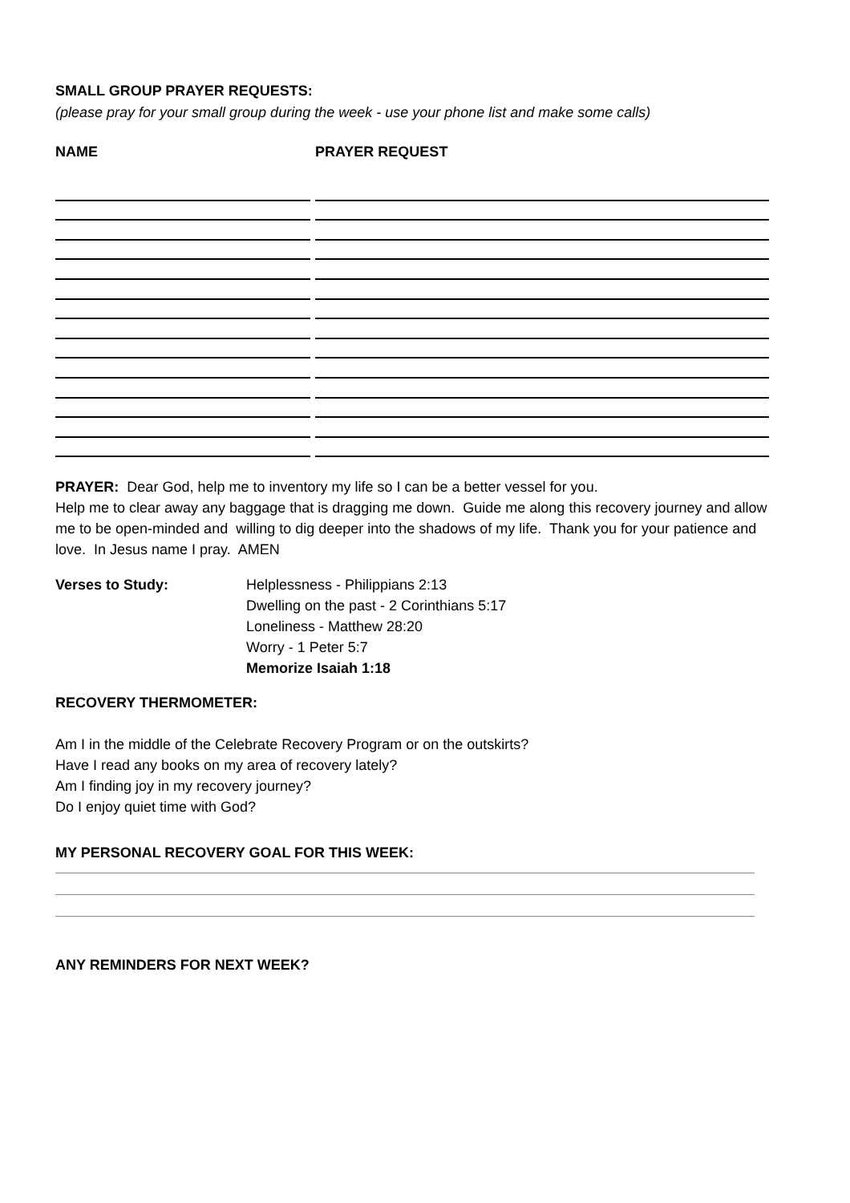SMALL GROUP PRAYER REQUESTS:
(please pray for your small group during the week - use your phone list and make some calls)
NAME PRAYER REQUEST
PRAYER: Dear God, help me to inventory my life so I can be a better vessel for you.
Help me to clear away any baggage that is dragging me down. Guide me along this recovery journey and allow me to be open-minded and willing to dig deeper into the shadows of my life. Thank you for your patience and love. In Jesus name I pray. AMEN
Verses to Study: Helplessness - Philippians 2:13
Dwelling on the past - 2 Corinthians 5:17
Loneliness - Matthew 28:20
Worry - 1 Peter 5:7
Memorize Isaiah 1:18
RECOVERY THERMOMETER:
Am I in the middle of the Celebrate Recovery Program or on the outskirts?
Have I read any books on my area of recovery lately?
Am I finding joy in my recovery journey?
Do I enjoy quiet time with God?
MY PERSONAL RECOVERY GOAL FOR THIS WEEK:
ANY REMINDERS FOR NEXT WEEK?